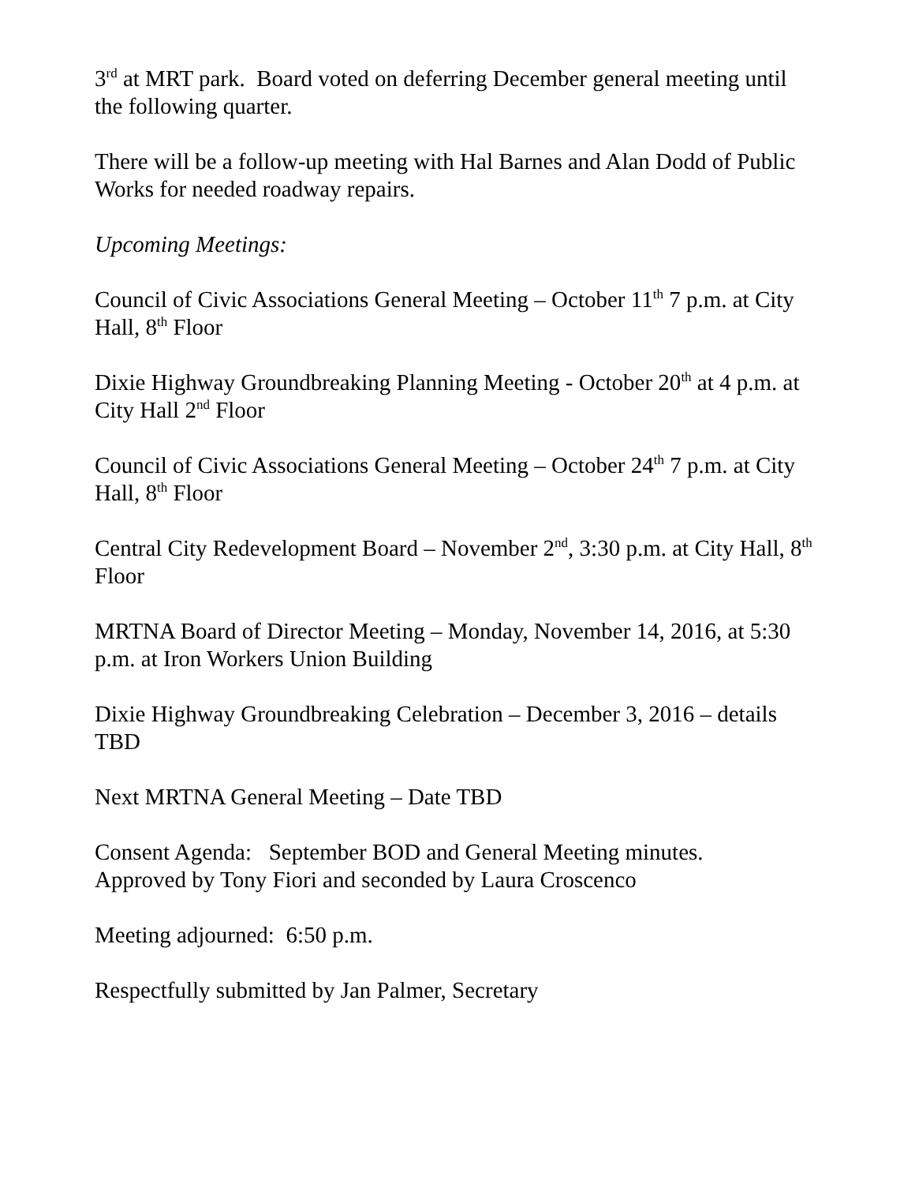3<sup>rd</sup> at MRT park. Board voted on deferring December general meeting until the following quarter.
There will be a follow-up meeting with Hal Barnes and Alan Dodd of Public Works for needed roadway repairs.
Upcoming Meetings:
Council of Civic Associations General Meeting – October 11<sup>th</sup> 7 p.m. at City Hall, 8<sup>th</sup> Floor
Dixie Highway Groundbreaking Planning Meeting - October 20<sup>th</sup> at 4 p.m. at City Hall 2<sup>nd</sup> Floor
Council of Civic Associations General Meeting – October 24<sup>th</sup> 7 p.m. at City Hall, 8<sup>th</sup> Floor
Central City Redevelopment Board – November 2<sup>nd</sup>, 3:30 p.m. at City Hall, 8<sup>th</sup> Floor
MRTNA Board of Director Meeting – Monday, November 14, 2016, at 5:30 p.m. at Iron Workers Union Building
Dixie Highway Groundbreaking Celebration – December 3, 2016 – details TBD
Next MRTNA General Meeting – Date TBD
Consent Agenda: September BOD and General Meeting minutes.
Approved by Tony Fiori and seconded by Laura Croscenco
Meeting adjourned: 6:50 p.m.
Respectfully submitted by Jan Palmer, Secretary